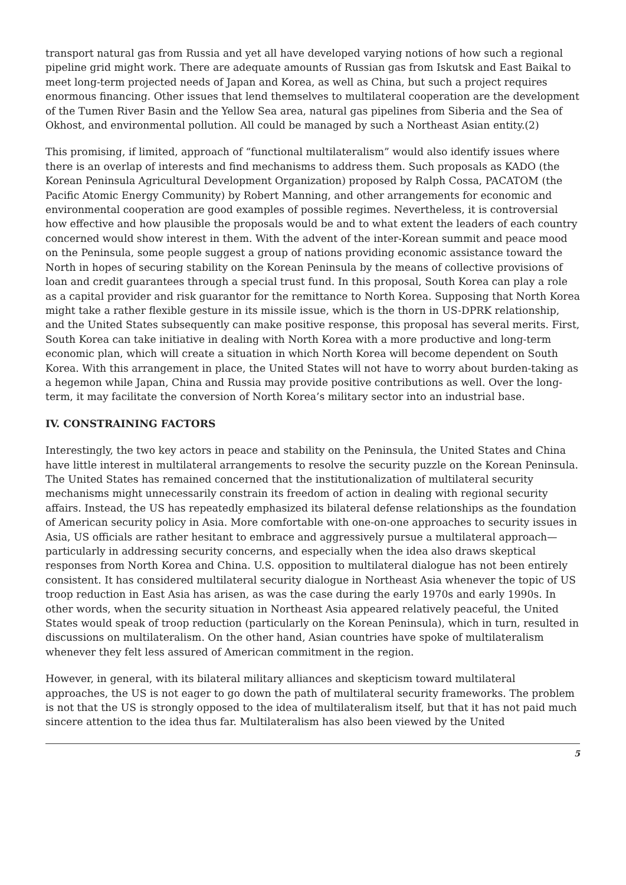transport natural gas from Russia and yet all have developed varying notions of how such a regional pipeline grid might work. There are adequate amounts of Russian gas from Iskutsk and East Baikal to meet long-term projected needs of Japan and Korea, as well as China, but such a project requires enormous financing. Other issues that lend themselves to multilateral cooperation are the development of the Tumen River Basin and the Yellow Sea area, natural gas pipelines from Siberia and the Sea of Okhost, and environmental pollution. All could be managed by such a Northeast Asian entity.(2)
This promising, if limited, approach of “functional multilateralism” would also identify issues where there is an overlap of interests and find mechanisms to address them. Such proposals as KADO (the Korean Peninsula Agricultural Development Organization) proposed by Ralph Cossa, PACATOM (the Pacific Atomic Energy Community) by Robert Manning, and other arrangements for economic and environmental cooperation are good examples of possible regimes. Nevertheless, it is controversial how effective and how plausible the proposals would be and to what extent the leaders of each country concerned would show interest in them. With the advent of the inter-Korean summit and peace mood on the Peninsula, some people suggest a group of nations providing economic assistance toward the North in hopes of securing stability on the Korean Peninsula by the means of collective provisions of loan and credit guarantees through a special trust fund. In this proposal, South Korea can play a role as a capital provider and risk guarantor for the remittance to North Korea. Supposing that North Korea might take a rather flexible gesture in its missile issue, which is the thorn in US-DPRK relationship, and the United States subsequently can make positive response, this proposal has several merits. First, South Korea can take initiative in dealing with North Korea with a more productive and long-term economic plan, which will create a situation in which North Korea will become dependent on South Korea. With this arrangement in place, the United States will not have to worry about burden-taking as a hegemon while Japan, China and Russia may provide positive contributions as well. Over the long-term, it may facilitate the conversion of North Korea’s military sector into an industrial base.
IV. CONSTRAINING FACTORS
Interestingly, the two key actors in peace and stability on the Peninsula, the United States and China have little interest in multilateral arrangements to resolve the security puzzle on the Korean Peninsula. The United States has remained concerned that the institutionalization of multilateral security mechanisms might unnecessarily constrain its freedom of action in dealing with regional security affairs. Instead, the US has repeatedly emphasized its bilateral defense relationships as the foundation of American security policy in Asia. More comfortable with one-on-one approaches to security issues in Asia, US officials are rather hesitant to embrace and aggressively pursue a multilateral approach—particularly in addressing security concerns, and especially when the idea also draws skeptical responses from North Korea and China. U.S. opposition to multilateral dialogue has not been entirely consistent. It has considered multilateral security dialogue in Northeast Asia whenever the topic of US troop reduction in East Asia has arisen, as was the case during the early 1970s and early 1990s. In other words, when the security situation in Northeast Asia appeared relatively peaceful, the United States would speak of troop reduction (particularly on the Korean Peninsula), which in turn, resulted in discussions on multilateralism. On the other hand, Asian countries have spoke of multilateralism whenever they felt less assured of American commitment in the region.
However, in general, with its bilateral military alliances and skepticism toward multilateral approaches, the US is not eager to go down the path of multilateral security frameworks. The problem is not that the US is strongly opposed to the idea of multilateralism itself, but that it has not paid much sincere attention to the idea thus far. Multilateralism has also been viewed by the United
5